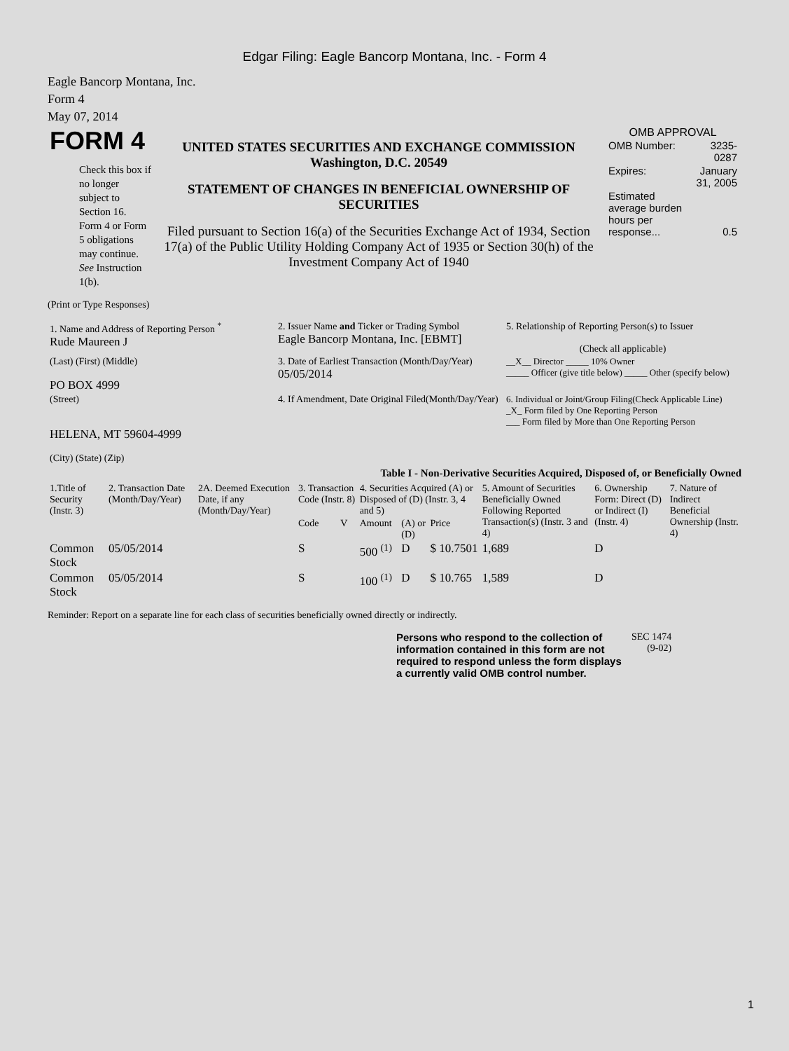Edgar Filing: Eagle Bancorp Montana, Inc. - Form 4
Eagle Bancorp Montana, Inc.
Form 4
May 07, 2014
| FORM 4 Check this box if no longer subject to Section 16. Form 4 or Form 5 obligations may continue. See Instruction 1(b). | UNITED STATES SECURITIES AND EXCHANGE COMMISSION Washington, D.C. 20549 STATEMENT OF CHANGES IN BENEFICIAL OWNERSHIP OF SECURITIES Filed pursuant to Section 16(a) of the Securities Exchange Act of 1934, Section 17(a) of the Public Utility Holding Company Act of 1935 or Section 30(h) of the Investment Company Act of 1940 | OMB APPROVAL / OMB Number: / 3235-0287 / / Expires: / January 31, 2005 / / Estimated average burden hours per response... / 0.5 / |
(Print or Type Responses)
| 1. Name and Address of Reporting Person <sup>*</sup> Rude Maureen J | 2. Issuer Name and Ticker or Trading Symbol Eagle Bancorp Montana, Inc. [EBMT] | 5. Relationship of Reporting Person(s) to Issuer (Check all applicable) |
| (Last) (First) (Middle) PO BOX 4999 | 3. Date of Earliest Transaction (Month/Day/Year) 05/05/2014 | __X__ Director _____ 10% Owner _____ Officer (give title below) _____ Other (specify below) |
| (Street) HELENA, MT 59604-4999 (City) (State) (Zip) | 4. If Amendment, Date Original Filed(Month/Day/Year) | 6. Individual or Joint/Group Filing(Check Applicable Line) _X_ Form filed by One Reporting Person ___ Form filed by More than One Reporting Person |
Table I - Non-Derivative Securities Acquired, Disposed of, or Beneficially Owned
| 1.Title of Security (Instr. 3) | 2. Transaction Date (Month/Day/Year) | 2A. Deemed Execution Date, if any (Month/Day/Year) | 3. Transaction Code (Instr. 8) | | 4. Securities Acquired (A) or Disposed of (D) (Instr. 3, 4 and 5) | | | 5. Amount of Securities Beneficially Owned Following Reported Transaction(s) (Instr. 3 and 4) | 6. Ownership Form: Direct (D) or Indirect (I) (Instr. 4) | 7. Nature of Indirect Beneficial Ownership (Instr. 4) |
| --- | --- | --- | --- | --- | --- | --- | --- | --- | --- | --- |
| | | | Code | V | Amount | (A) or (D) | Price | | | |
| Common Stock | 05/05/2014 | | S | | 500 <sup>(1)</sup> | D | $ 10.7501 | 1,689 | D | |
| Common Stock | 05/05/2014 | | S | | 100 <sup>(1)</sup> | D | $ 10.765 | 1,589 | D | |
Reminder: Report on a separate line for each class of securities beneficially owned directly or indirectly.
| Persons who respond to the collection of information contained in this form are not required to respond unless the form displays a currently valid OMB control number. | SEC 1474 (9-02) |
1